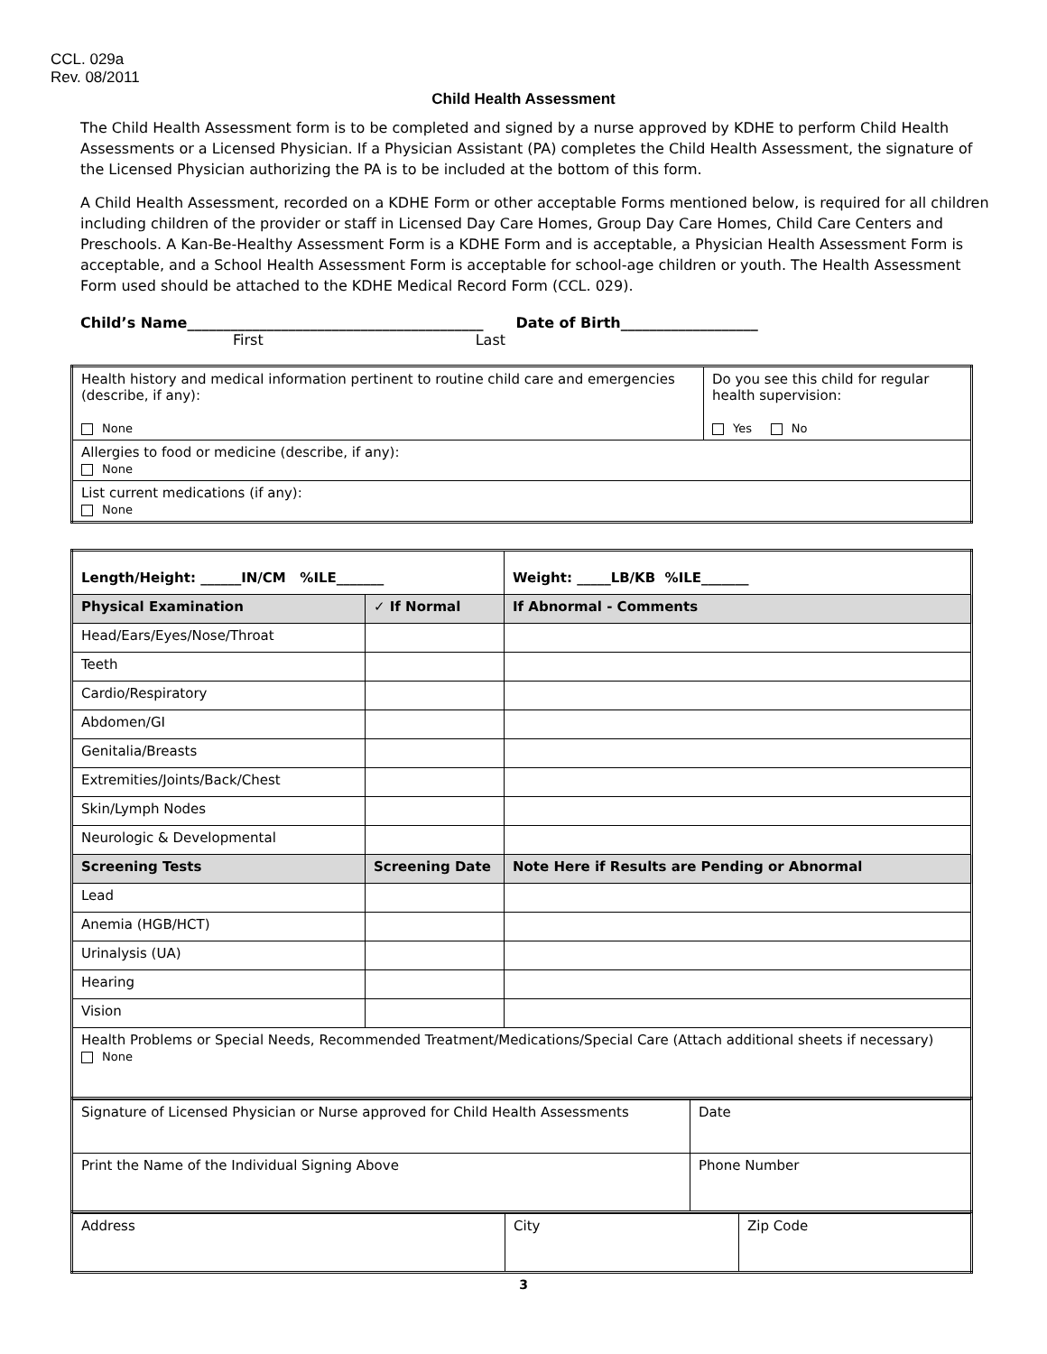CCL. 029a
Rev. 08/2011
Child Health Assessment
The Child Health Assessment form is to be completed and signed by a nurse approved by KDHE to perform Child Health Assessments or a Licensed Physician. If a Physician Assistant (PA) completes the Child Health Assessment, the signature of the Licensed Physician authorizing the PA is to be included at the bottom of this form.
A Child Health Assessment, recorded on a KDHE Form or other acceptable Forms mentioned below, is required for all children including children of the provider or staff in Licensed Day Care Homes, Group Day Care Homes, Child Care Centers and Preschools. A Kan-Be-Healthy Assessment Form is a KDHE Form and is acceptable, a Physician Health Assessment Form is acceptable, and a School Health Assessment Form is acceptable for school-age children or youth. The Health Assessment Form used should be attached to the KDHE Medical Record Form (CCL. 029).
Child’s Name_________________________________________ Date of Birth___________________
First Last
| Health history and medical information pertinent to routine child care and emergencies (describe, if any): None | Do you see this child for regular health supervision: Yes No |
| Allergies to food or medicine (describe, if any): None | |
| List current medications (if any): None | |
| Length/Height: ______IN/CM %ILE_______ | | Weight: _____LB/KB %ILE_______ |
| Physical Examination | ✓ If Normal | If Abnormal - Comments |
| Head/Ears/Eyes/Nose/Throat | | |
| Teeth | | |
| Cardio/Respiratory | | |
| Abdomen/GI | | |
| Genitalia/Breasts | | |
| Extremities/Joints/Back/Chest | | |
| Skin/Lymph Nodes | | |
| Neurologic & Developmental | | |
| Screening Tests | Screening Date | Note Here if Results are Pending or Abnormal |
| Lead | | |
| Anemia (HGB/HCT) | | |
| Urinalysis (UA) | | |
| Hearing | | |
| Vision | | |
| Health Problems or Special Needs, Recommended Treatment/Medications/Special Care (Attach additional sheets if necessary) None | | |
| Signature of Licensed Physician or Nurse approved for Child Health Assessments | Date |
| Print the Name of the Individual Signing Above | Phone Number |
| Address | City | Zip Code |
3